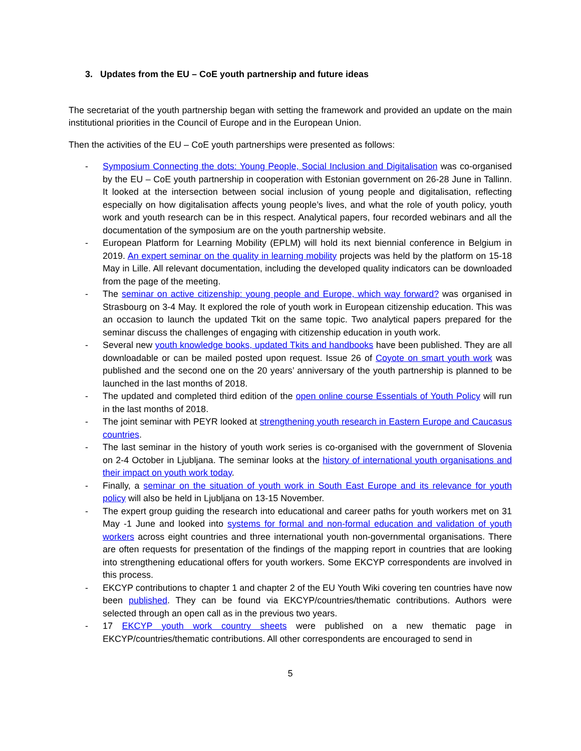3. Updates from the EU – CoE youth partnership and future ideas
The secretariat of the youth partnership began with setting the framework and provided an update on the main institutional priorities in the Council of Europe and in the European Union.
Then the activities of the EU – CoE youth partnerships were presented as follows:
- Symposium Connecting the dots: Young People, Social Inclusion and Digitalisation was co-organised by the EU – CoE youth partnership in cooperation with Estonian government on 26-28 June in Tallinn. It looked at the intersection between social inclusion of young people and digitalisation, reflecting especially on how digitalisation affects young people’s lives, and what the role of youth policy, youth work and youth research can be in this respect. Analytical papers, four recorded webinars and all the documentation of the symposium are on the youth partnership website.
- European Platform for Learning Mobility (EPLM) will hold its next biennial conference in Belgium in 2019. An expert seminar on the quality in learning mobility projects was held by the platform on 15-18 May in Lille. All relevant documentation, including the developed quality indicators can be downloaded from the page of the meeting.
- The seminar on active citizenship: young people and Europe, which way forward? was organised in Strasbourg on 3-4 May. It explored the role of youth work in European citizenship education. This was an occasion to launch the updated Tkit on the same topic. Two analytical papers prepared for the seminar discuss the challenges of engaging with citizenship education in youth work.
- Several new youth knowledge books, updated Tkits and handbooks have been published. They are all downloadable or can be mailed posted upon request. Issue 26 of Coyote on smart youth work was published and the second one on the 20 years’ anniversary of the youth partnership is planned to be launched in the last months of 2018.
- The updated and completed third edition of the open online course Essentials of Youth Policy will run in the last months of 2018.
- The joint seminar with PEYR looked at strengthening youth research in Eastern Europe and Caucasus countries.
- The last seminar in the history of youth work series is co-organised with the government of Slovenia on 2-4 October in Ljubljana. The seminar looks at the history of international youth organisations and their impact on youth work today.
- Finally, a seminar on the situation of youth work in South East Europe and its relevance for youth policy will also be held in Ljubljana on 13-15 November.
- The expert group guiding the research into educational and career paths for youth workers met on 31 May -1 June and looked into systems for formal and non-formal education and validation of youth workers across eight countries and three international youth non-governmental organisations. There are often requests for presentation of the findings of the mapping report in countries that are looking into strengthening educational offers for youth workers. Some EKCYP correspondents are involved in this process.
- EKCYP contributions to chapter 1 and chapter 2 of the EU Youth Wiki covering ten countries have now been published. They can be found via EKCYP/countries/thematic contributions. Authors were selected through an open call as in the previous two years.
- 17 EKCYP youth work country sheets were published on a new thematic page in EKCYP/countries/thematic contributions. All other correspondents are encouraged to send in
5